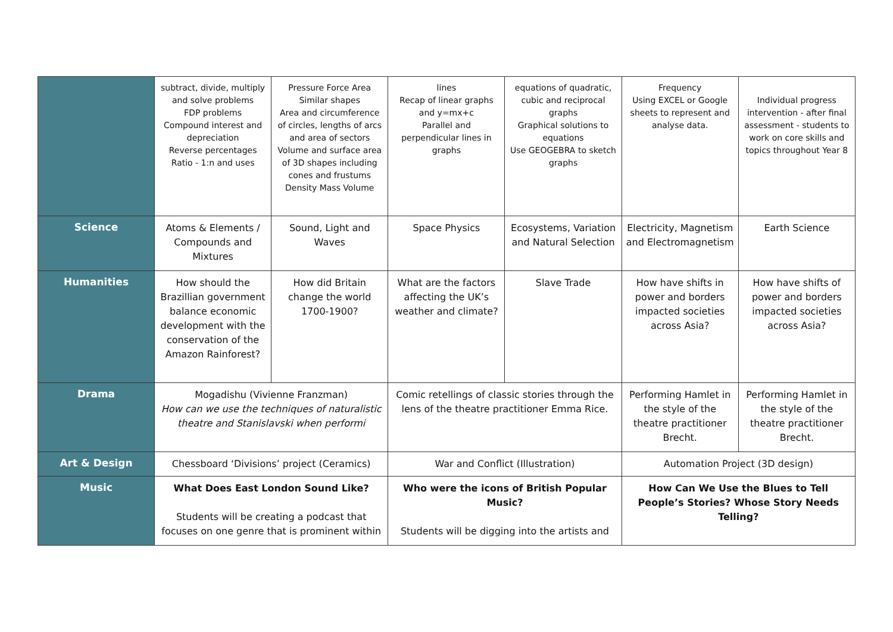| | subtract, divide, multiply and solve problems FDP problems Compound interest and depreciation Reverse percentages Ratio - 1:n and uses | Pressure Force Area Similar shapes Area and circumference of circles, lengths of arcs and area of sectors Volume and surface area of 3D shapes including cones and frustums Density Mass Volume | lines Recap of linear graphs and y=mx+c Parallel and perpendicular lines in graphs | equations of quadratic, cubic and reciprocal graphs Graphical solutions to equations Use GEOGEBRA to sketch graphs | Frequency Using EXCEL or Google sheets to represent and analyse data. | Individual progress intervention - after final assessment - students to work on core skills and topics throughout Year 8 |
| Science | Atoms & Elements / Compounds and Mixtures | Sound, Light and Waves | Space Physics | Ecosystems, Variation and Natural Selection | Electricity, Magnetism and Electromagnetism | Earth Science |
| Humanities | How should the Brazillian government balance economic development with the conservation of the Amazon Rainforest? | How did Britain change the world 1700-1900? | What are the factors affecting the UK’s weather and climate? | Slave Trade | How have shifts in power and borders impacted societies across Asia? | How have shifts of power and borders impacted societies across Asia? |
| Drama | Mogadishu (Vivienne Franzman) How can we use the techniques of naturalistic theatre and Stanislavski when performi | | Comic retellings of classic stories through the lens of the theatre practitioner Emma Rice. | | Performing Hamlet in the style of the theatre practitioner Brecht. | Performing Hamlet in the style of the theatre practitioner Brecht. |
| Art & Design | Chessboard ‘Divisions’ project (Ceramics) | | War and Conflict (Illustration) | | Automation Project (3D design) | |
| Music | What Does East London Sound Like? Students will be creating a podcast that focuses on one genre that is prominent within | | Who were the icons of British Popular Music? Students will be digging into the artists and | | How Can We Use the Blues to Tell People’s Stories? Whose Story Needs Telling? | |